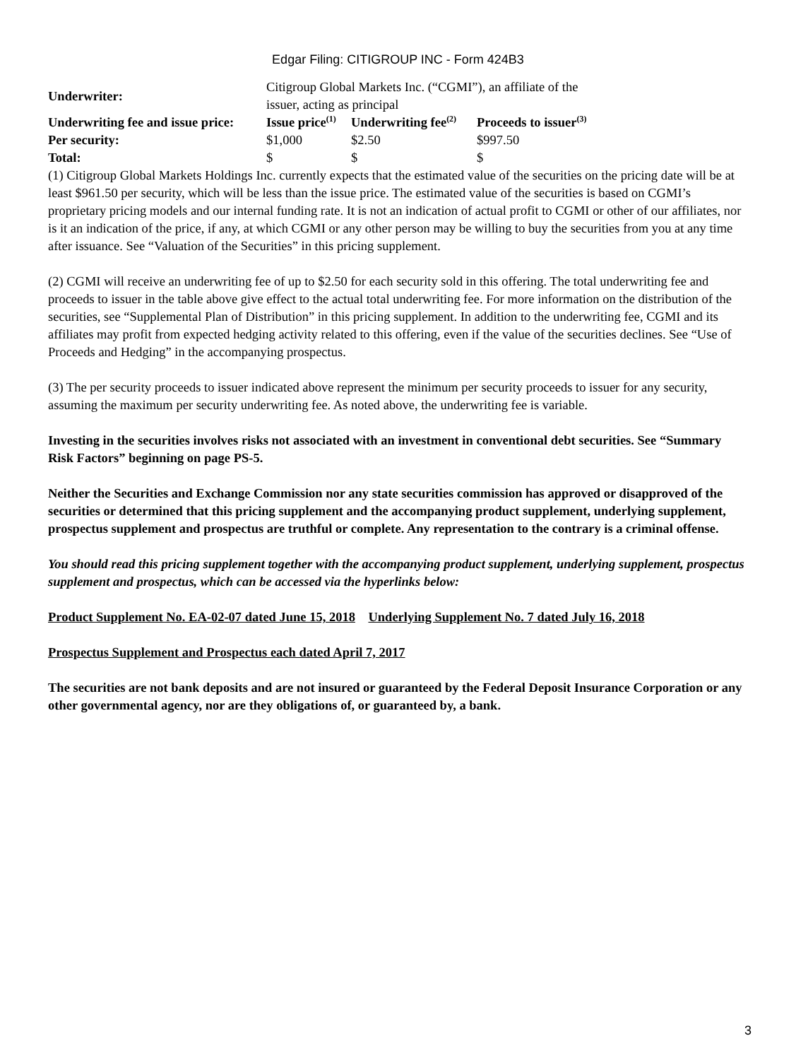Edgar Filing: CITIGROUP INC - Form 424B3
| Underwriter: | Citigroup Global Markets Inc. (“CGMI”), an affiliate of the issuer, acting as principal | | |
| Underwriting fee and issue price: | Issue price<sup>(1)</sup> | Underwriting fee<sup>(2)</sup> | Proceeds to issuer<sup>(3)</sup> |
| Per security: | $1,000 | $2.50 | $997.50 |
| Total: | $ | $ | $ |
(1) Citigroup Global Markets Holdings Inc. currently expects that the estimated value of the securities on the pricing date will be at least $961.50 per security, which will be less than the issue price. The estimated value of the securities is based on CGMI’s proprietary pricing models and our internal funding rate. It is not an indication of actual profit to CGMI or other of our affiliates, nor is it an indication of the price, if any, at which CGMI or any other person may be willing to buy the securities from you at any time after issuance. See “Valuation of the Securities” in this pricing supplement.
(2) CGMI will receive an underwriting fee of up to $2.50 for each security sold in this offering. The total underwriting fee and proceeds to issuer in the table above give effect to the actual total underwriting fee. For more information on the distribution of the securities, see “Supplemental Plan of Distribution” in this pricing supplement. In addition to the underwriting fee, CGMI and its affiliates may profit from expected hedging activity related to this offering, even if the value of the securities declines. See “Use of Proceeds and Hedging” in the accompanying prospectus.
(3) The per security proceeds to issuer indicated above represent the minimum per security proceeds to issuer for any security, assuming the maximum per security underwriting fee. As noted above, the underwriting fee is variable.
Investing in the securities involves risks not associated with an investment in conventional debt securities. See “Summary Risk Factors” beginning on page PS-5.
Neither the Securities and Exchange Commission nor any state securities commission has approved or disapproved of the securities or determined that this pricing supplement and the accompanying product supplement, underlying supplement, prospectus supplement and prospectus are truthful or complete. Any representation to the contrary is a criminal offense.
You should read this pricing supplement together with the accompanying product supplement, underlying supplement, prospectus supplement and prospectus, which can be accessed via the hyperlinks below:
Product Supplement No. EA-02-07 dated June 15, 2018 Underlying Supplement No. 7 dated July 16, 2018
Prospectus Supplement and Prospectus each dated April 7, 2017
The securities are not bank deposits and are not insured or guaranteed by the Federal Deposit Insurance Corporation or any other governmental agency, nor are they obligations of, or guaranteed by, a bank.
3